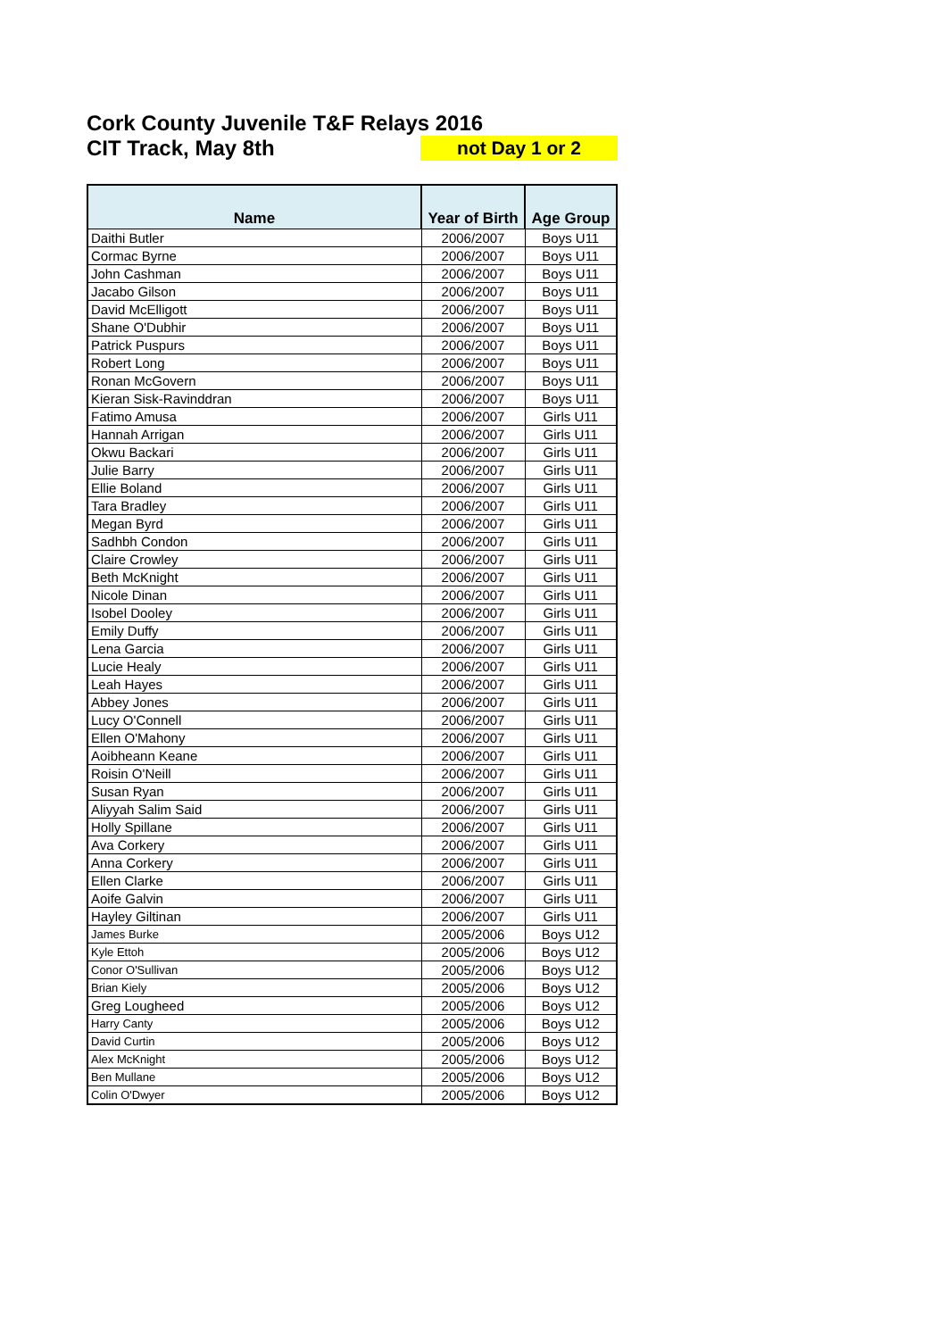Cork County Juvenile T&F Relays 2016
CIT Track, May 8th not Day 1 or 2
| Name | Year of Birth | Age Group |
| --- | --- | --- |
| Daithi Butler | 2006/2007 | Boys U11 |
| Cormac Byrne | 2006/2007 | Boys U11 |
| John Cashman | 2006/2007 | Boys U11 |
| Jacabo Gilson | 2006/2007 | Boys U11 |
| David McElligott | 2006/2007 | Boys U11 |
| Shane O'Dubhir | 2006/2007 | Boys U11 |
| Patrick Puspurs | 2006/2007 | Boys U11 |
| Robert Long | 2006/2007 | Boys U11 |
| Ronan McGovern | 2006/2007 | Boys U11 |
| Kieran Sisk-Ravinddran | 2006/2007 | Boys U11 |
| Fatimo Amusa | 2006/2007 | Girls U11 |
| Hannah Arrigan | 2006/2007 | Girls U11 |
| Okwu Backari | 2006/2007 | Girls U11 |
| Julie Barry | 2006/2007 | Girls U11 |
| Ellie Boland | 2006/2007 | Girls U11 |
| Tara Bradley | 2006/2007 | Girls U11 |
| Megan Byrd | 2006/2007 | Girls U11 |
| Sadhbh Condon | 2006/2007 | Girls U11 |
| Claire Crowley | 2006/2007 | Girls U11 |
| Beth McKnight | 2006/2007 | Girls U11 |
| Nicole Dinan | 2006/2007 | Girls U11 |
| Isobel Dooley | 2006/2007 | Girls U11 |
| Emily Duffy | 2006/2007 | Girls U11 |
| Lena Garcia | 2006/2007 | Girls U11 |
| Lucie Healy | 2006/2007 | Girls U11 |
| Leah Hayes | 2006/2007 | Girls U11 |
| Abbey Jones | 2006/2007 | Girls U11 |
| Lucy O'Connell | 2006/2007 | Girls U11 |
| Ellen O'Mahony | 2006/2007 | Girls U11 |
| Aoibheann Keane | 2006/2007 | Girls U11 |
| Roisin O'Neill | 2006/2007 | Girls U11 |
| Susan Ryan | 2006/2007 | Girls U11 |
| Aliyyah Salim Said | 2006/2007 | Girls U11 |
| Holly Spillane | 2006/2007 | Girls U11 |
| Ava Corkery | 2006/2007 | Girls U11 |
| Anna Corkery | 2006/2007 | Girls U11 |
| Ellen Clarke | 2006/2007 | Girls U11 |
| Aoife Galvin | 2006/2007 | Girls U11 |
| Hayley Giltinan | 2006/2007 | Girls U11 |
| James Burke | 2005/2006 | Boys U12 |
| Kyle Ettoh | 2005/2006 | Boys U12 |
| Conor O'Sullivan | 2005/2006 | Boys U12 |
| Brian Kiely | 2005/2006 | Boys U12 |
| Greg Lougheed | 2005/2006 | Boys U12 |
| Harry Canty | 2005/2006 | Boys U12 |
| David Curtin | 2005/2006 | Boys U12 |
| Alex McKnight | 2005/2006 | Boys U12 |
| Ben Mullane | 2005/2006 | Boys U12 |
| Colin O'Dwyer | 2005/2006 | Boys U12 |